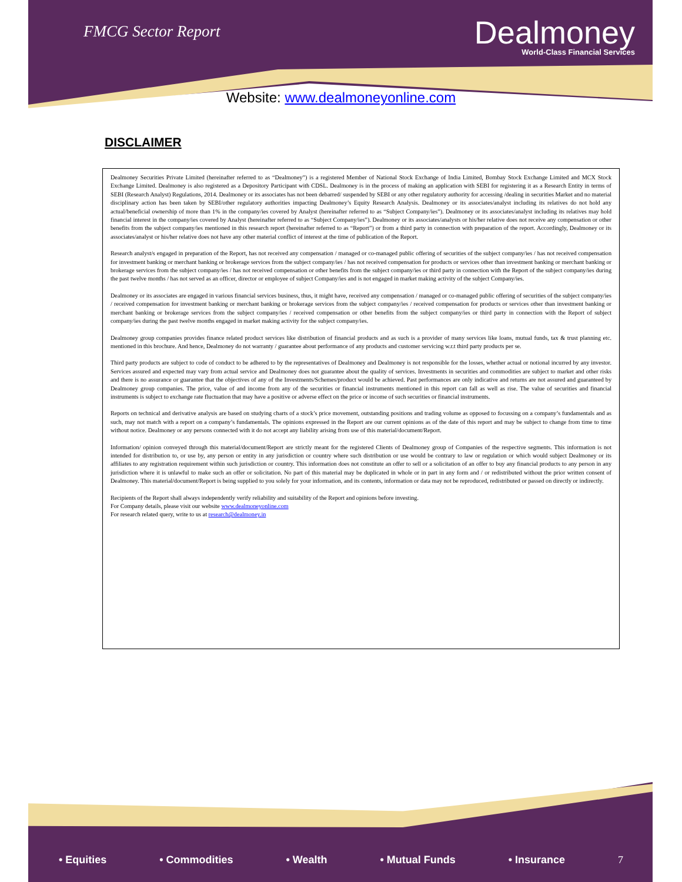FMCG Sector Report
Dealmoney
World-Class Financial Services
Website: www.dealmoneyonline.com
DISCLAIMER
Dealmoney Securities Private Limited (hereinafter referred to as “Dealmoney”) is a registered Member of National Stock Exchange of India Limited, Bombay Stock Exchange Limited and MCX Stock Exchange Limited. Dealmoney is also registered as a Depository Participant with CDSL. Dealmoney is in the process of making an application with SEBI for registering it as a Research Entity in terms of SEBI (Research Analyst) Regulations, 2014. Dealmoney or its associates has not been debarred/ suspended by SEBI or any other regulatory authority for accessing /dealing in securities Market and no material disciplinary action has been taken by SEBI/other regulatory authorities impacting Dealmoney’s Equity Research Analysis. Dealmoney or its associates/analyst including its relatives do not hold any actual/beneficial ownership of more than 1% in the company/ies covered by Analyst (hereinafter referred to as “Subject Company/ies”). Dealmoney or its associates/analyst including its relatives may hold financial interest in the company/ies covered by Analyst (hereinafter referred to as “Subject Company/ies”). Dealmoney or its associates/analysts or his/her relative does not receive any compensation or other benefits from the subject company/ies mentioned in this research report (hereinafter referred to as “Report”) or from a third party in connection with preparation of the report. Accordingly, Dealmoney or its associates/analyst or his/her relative does not have any other material conflict of interest at the time of publication of the Report.
Research analyst/s engaged in preparation of the Report, has not received any compensation / managed or co-managed public offering of securities of the subject company/ies / has not received compensation for investment banking or merchant banking or brokerage services from the subject company/ies / has not received compensation for products or services other than investment banking or merchant banking or brokerage services from the subject company/ies / has not received compensation or other benefits from the subject company/ies or third party in connection with the Report of the subject company/ies during the past twelve months / has not served as an officer, director or employee of subject Company/ies and is not engaged in market making activity of the subject Company/ies.
Dealmoney or its associates are engaged in various financial services business, thus, it might have, received any compensation / managed or co-managed public offering of securities of the subject company/ies / received compensation for investment banking or merchant banking or brokerage services from the subject company/ies / received compensation for products or services other than investment banking or merchant banking or brokerage services from the subject company/ies / received compensation or other benefits from the subject company/ies or third party in connection with the Report of subject company/ies during the past twelve months engaged in market making activity for the subject company/ies.
Dealmoney group companies provides finance related product services like distribution of financial products and as such is a provider of many services like loans, mutual funds, tax & trust planning etc. mentioned in this brochure. And hence, Dealmoney do not warranty / guarantee about performance of any products and customer servicing w.r.t third party products per se.
Third party products are subject to code of conduct to be adhered to by the representatives of Dealmoney and Dealmoney is not responsible for the losses, whether actual or notional incurred by any investor. Services assured and expected may vary from actual service and Dealmoney does not guarantee about the quality of services. Investments in securities and commodities are subject to market and other risks and there is no assurance or guarantee that the objectives of any of the Investments/Schemes/product would be achieved. Past performances are only indicative and returns are not assured and guaranteed by Dealmoney group companies. The price, value of and income from any of the securities or financial instruments mentioned in this report can fall as well as rise. The value of securities and financial instruments is subject to exchange rate fluctuation that may have a positive or adverse effect on the price or income of such securities or financial instruments.
Reports on technical and derivative analysis are based on studying charts of a stock’s price movement, outstanding positions and trading volume as opposed to focussing on a company’s fundamentals and as such, may not match with a report on a company’s fundamentals. The opinions expressed in the Report are our current opinions as of the date of this report and may be subject to change from time to time without notice. Dealmoney or any persons connected with it do not accept any liability arising from use of this material/document/Report.
Information/ opinion conveyed through this material/document/Report are strictly meant for the registered Clients of Dealmoney group of Companies of the respective segments. This information is not intended for distribution to, or use by, any person or entity in any jurisdiction or country where such distribution or use would be contrary to law or regulation or which would subject Dealmoney or its affiliates to any registration requirement within such jurisdiction or country. This information does not constitute an offer to sell or a solicitation of an offer to buy any financial products to any person in any jurisdiction where it is unlawful to make such an offer or solicitation. No part of this material may be duplicated in whole or in part in any form and / or redistributed without the prior written consent of Dealmoney. This material/document/Report is being supplied to you solely for your information, and its contents, information or data may not be reproduced, redistributed or passed on directly or indirectly.
Recipients of the Report shall always independently verify reliability and suitability of the Report and opinions before investing.
For Company details, please visit our website www.dealmoneyonline.com
For research related query, write to us at research@dealmoney.in
• Equities • Commodities • Wealth • Mutual Funds • Insurance 7